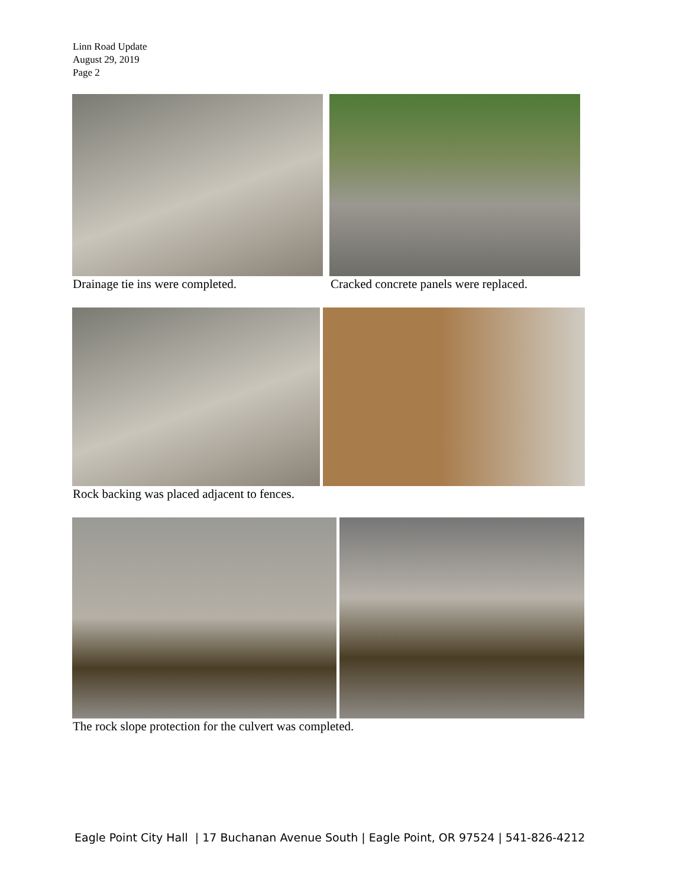Linn Road Update
August 29, 2019
Page 2
Drainage tie ins were completed.
Cracked concrete panels were replaced.
Rock backing was placed adjacent to fences.
The rock slope protection for the culvert was completed.
Eagle Point City Hall | 17 Buchanan Avenue South | Eagle Point, OR 97524 | 541-826-4212